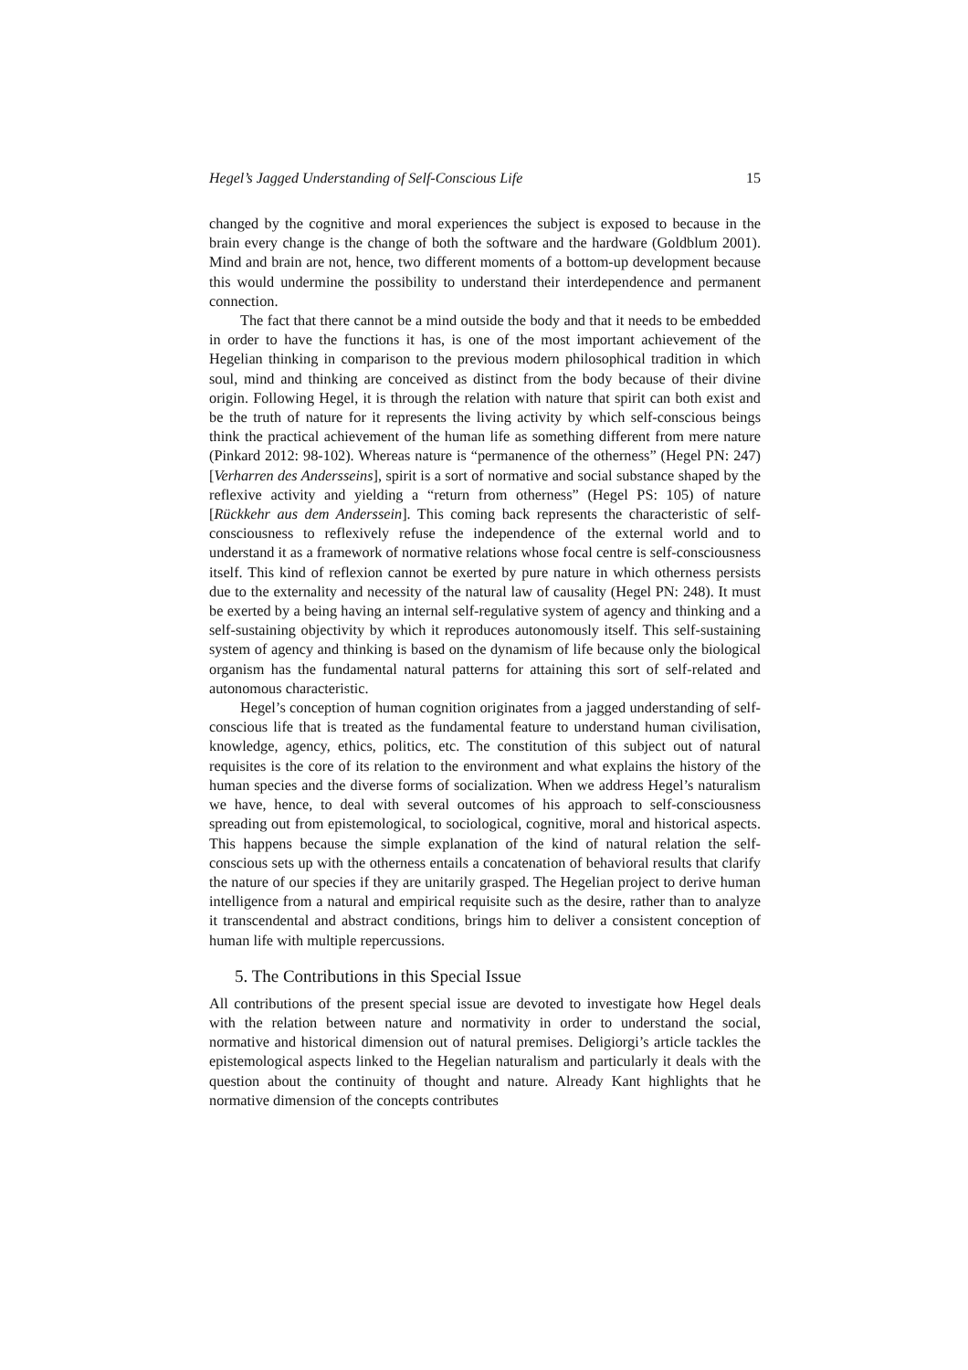Hegel’s Jagged Understanding of Self-Conscious Life 15
changed by the cognitive and moral experiences the subject is exposed to because in the brain every change is the change of both the software and the hardware (Goldblum 2001). Mind and brain are not, hence, two different moments of a bottom-up development because this would undermine the possibility to understand their interdependence and permanent connection.
The fact that there cannot be a mind outside the body and that it needs to be embedded in order to have the functions it has, is one of the most important achievement of the Hegelian thinking in comparison to the previous modern philosophical tradition in which soul, mind and thinking are conceived as distinct from the body because of their divine origin. Following Hegel, it is through the relation with nature that spirit can both exist and be the truth of nature for it represents the living activity by which self-conscious beings think the practical achievement of the human life as something different from mere nature (Pinkard 2012: 98-102). Whereas nature is “permanence of the otherness” (Hegel PN: 247) [Verharren des Andersseins], spirit is a sort of normative and social substance shaped by the reflexive activity and yielding a “return from otherness” (Hegel PS: 105) of nature [Rückkehr aus dem Anderssein]. This coming back represents the characteristic of self-consciousness to reflexively refuse the independence of the external world and to understand it as a framework of normative relations whose focal centre is self-consciousness itself. This kind of reflexion cannot be exerted by pure nature in which otherness persists due to the externality and necessity of the natural law of causality (Hegel PN: 248). It must be exerted by a being having an internal self-regulative system of agency and thinking and a self-sustaining objectivity by which it reproduces autonomously itself. This self-sustaining system of agency and thinking is based on the dynamism of life because only the biological organism has the fundamental natural patterns for attaining this sort of self-related and autonomous characteristic.
Hegel’s conception of human cognition originates from a jagged understanding of self-conscious life that is treated as the fundamental feature to understand human civilisation, knowledge, agency, ethics, politics, etc. The constitution of this subject out of natural requisites is the core of its relation to the environment and what explains the history of the human species and the diverse forms of socialization. When we address Hegel’s naturalism we have, hence, to deal with several outcomes of his approach to self-consciousness spreading out from epistemological, to sociological, cognitive, moral and historical aspects. This happens because the simple explanation of the kind of natural relation the self-conscious sets up with the otherness entails a concatenation of behavioral results that clarify the nature of our species if they are unitarily grasped. The Hegelian project to derive human intelligence from a natural and empirical requisite such as the desire, rather than to analyze it transcendental and abstract conditions, brings him to deliver a consistent conception of human life with multiple repercussions.
5. The Contributions in this Special Issue
All contributions of the present special issue are devoted to investigate how Hegel deals with the relation between nature and normativity in order to understand the social, normative and historical dimension out of natural premises. Deligiorgi’s article tackles the epistemological aspects linked to the Hegelian naturalism and particularly it deals with the question about the continuity of thought and nature. Already Kant highlights that he normative dimension of the concepts contributes